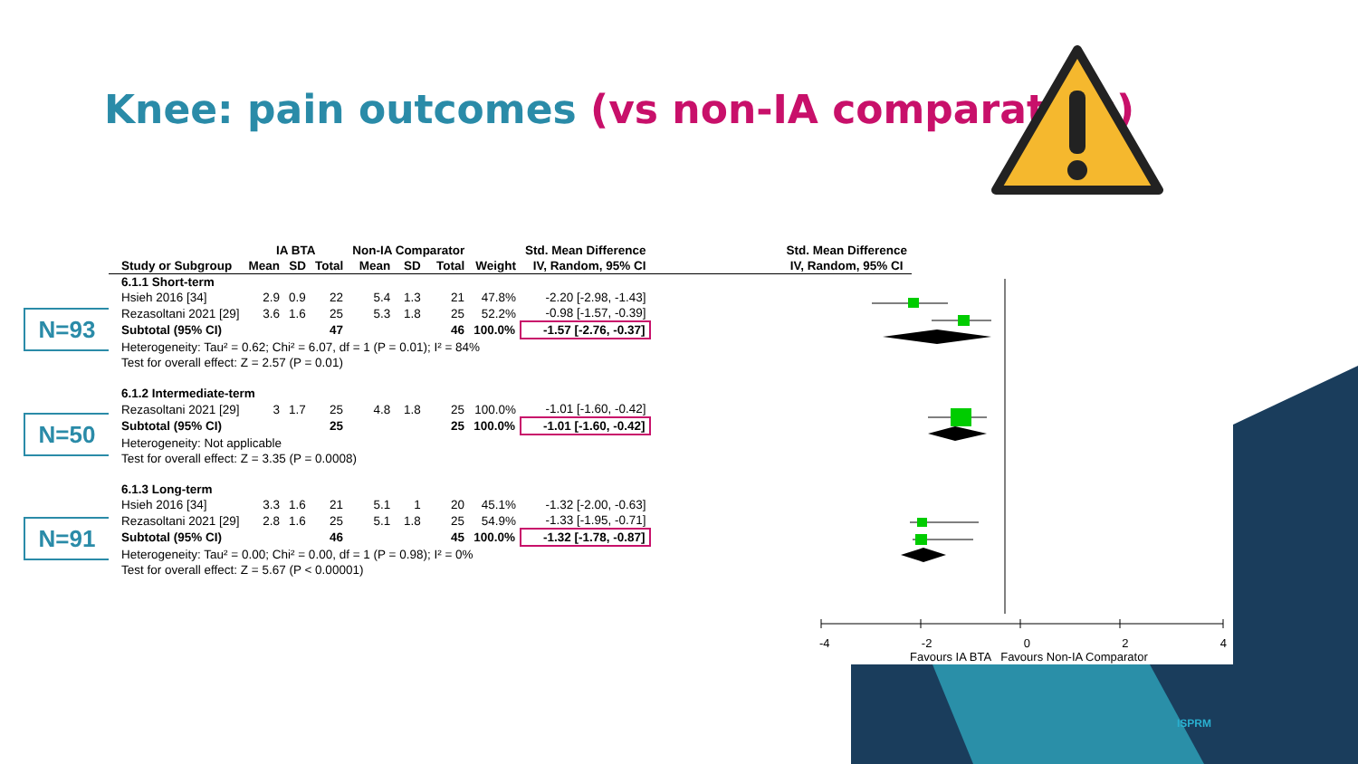Knee: pain outcomes (vs non-IA comparators)
N=93
N=50
N=91
| | IA BTA | | | Non-IA Comparator | | | | Std. Mean Difference | Std. Mean Difference |
| --- | --- | --- | --- | --- | --- | --- | --- | --- | --- |
| Study or Subgroup | Mean | SD | Total | Mean | SD | Total | Weight | IV, Random, 95% CI | IV, Random, 95% CI |
| 6.1.1 Short-term | | | | | | | | | |
| Hsieh 2016 [34] | 2.9 | 0.9 | 22 | 5.4 | 1.3 | 21 | 47.8% | -2.20 [-2.98, -1.43] | |
| Rezasoltani 2021 [29] | 3.6 | 1.6 | 25 | 5.3 | 1.8 | 25 | 52.2% | -0.98 [-1.57, -0.39] | |
| Subtotal (95% CI) | | | 47 | | | 46 | 100.0% | -1.57 [-2.76, -0.37] | |
| Heterogeneity: Tau² = 0.62; Chi² = 6.07, df = 1 (P = 0.01); I² = 84% | | | | | | | | | |
| Test for overall effect: Z = 2.57 (P = 0.01) | | | | | | | | | |
| 6.1.2 Intermediate-term | | | | | | | | | |
| Rezasoltani 2021 [29] | 3 | 1.7 | 25 | 4.8 | 1.8 | 25 | 100.0% | -1.01 [-1.60, -0.42] | |
| Subtotal (95% CI) | | | 25 | | | 25 | 100.0% | -1.01 [-1.60, -0.42] | |
| Heterogeneity: Not applicable | | | | | | | | | |
| Test for overall effect: Z = 3.35 (P = 0.0008) | | | | | | | | | |
| 6.1.3 Long-term | | | | | | | | | |
| Hsieh 2016 [34] | 3.3 | 1.6 | 21 | 5.1 | 1 | 20 | 45.1% | -1.32 [-2.00, -0.63] | |
| Rezasoltani 2021 [29] | 2.8 | 1.6 | 25 | 5.1 | 1.8 | 25 | 54.9% | -1.33 [-1.95, -0.71] | |
| Subtotal (95% CI) | | | 46 | | | 45 | 100.0% | -1.32 [-1.78, -0.87] | |
| Heterogeneity: Tau² = 0.00; Chi² = 0.00, df = 1 (P = 0.98); I² = 0% | | | | | | | | | |
| Test for overall effect: Z = 5.67 (P < 0.00001) | | | | | | | | | |
-4 -2 0 2 4
Favours IA BTA Favours Non-IA Comparator
ISPRM